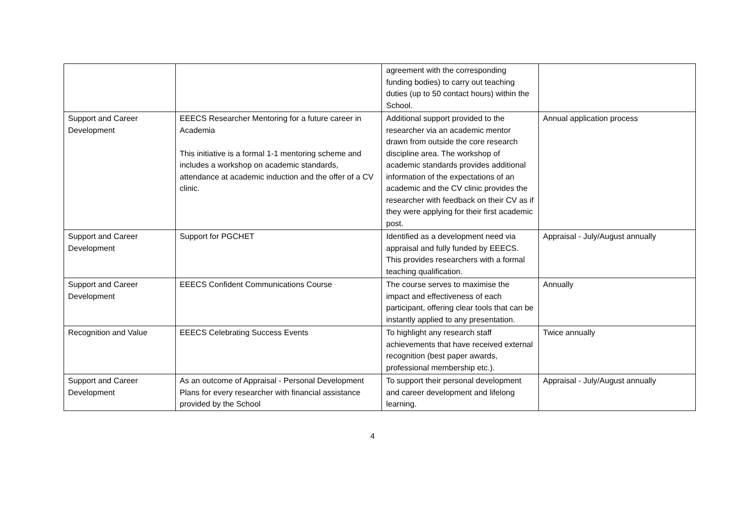| | | agreement with the corresponding funding bodies) to carry out teaching duties (up to 50 contact hours) within the School. | |
| Support and Career Development | EEECS Researcher Mentoring for a future career in Academia This initiative is a formal 1-1 mentoring scheme and includes a workshop on academic standards, attendance at academic induction and the offer of a CV clinic. | Additional support provided to the researcher via an academic mentor drawn from outside the core research discipline area. The workshop of academic standards provides additional information of the expectations of an academic and the CV clinic provides the researcher with feedback on their CV as if they were applying for their first academic post. | Annual application process |
| Support and Career Development | Support for PGCHET | Identified as a development need via appraisal and fully funded by EEECS. This provides researchers with a formal teaching qualification. | Appraisal - July/August annually |
| Support and Career Development | EEECS Confident Communications Course | The course serves to maximise the impact and effectiveness of each participant, offering clear tools that can be instantly applied to any presentation. | Annually |
| Recognition and Value | EEECS Celebrating Success Events | To highlight any research staff achievements that have received external recognition (best paper awards, professional membership etc.). | Twice annually |
| Support and Career Development | As an outcome of Appraisal - Personal Development Plans for every researcher with financial assistance provided by the School | To support their personal development and career development and lifelong learning. | Appraisal - July/August annually |
4